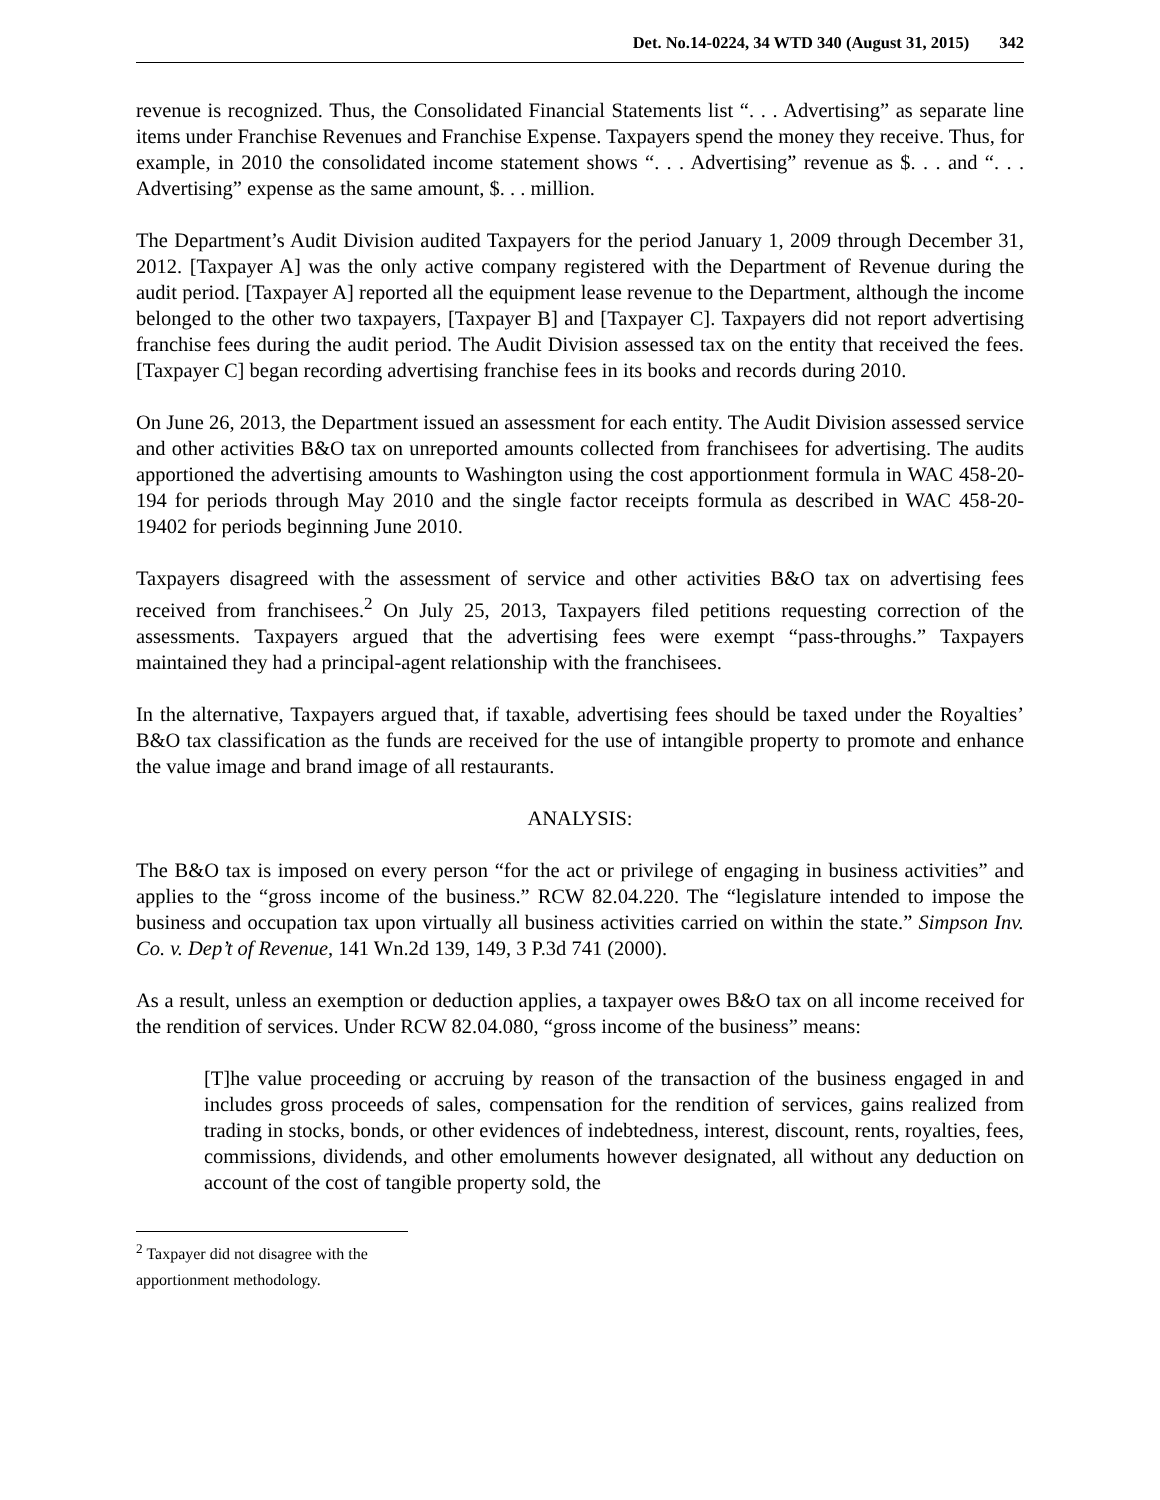Det. No.14-0224, 34 WTD 340 (August 31, 2015) 342
revenue is recognized. Thus, the Consolidated Financial Statements list “. . . Advertising” as separate line items under Franchise Revenues and Franchise Expense. Taxpayers spend the money they receive. Thus, for example, in 2010 the consolidated income statement shows “. . . Advertising” revenue as $. . . and “. . . Advertising” expense as the same amount, $. . . million.
The Department’s Audit Division audited Taxpayers for the period January 1, 2009 through December 31, 2012. [Taxpayer A] was the only active company registered with the Department of Revenue during the audit period. [Taxpayer A] reported all the equipment lease revenue to the Department, although the income belonged to the other two taxpayers, [Taxpayer B] and [Taxpayer C]. Taxpayers did not report advertising franchise fees during the audit period. The Audit Division assessed tax on the entity that received the fees. [Taxpayer C] began recording advertising franchise fees in its books and records during 2010.
On June 26, 2013, the Department issued an assessment for each entity. The Audit Division assessed service and other activities B&O tax on unreported amounts collected from franchisees for advertising. The audits apportioned the advertising amounts to Washington using the cost apportionment formula in WAC 458-20-194 for periods through May 2010 and the single factor receipts formula as described in WAC 458-20-19402 for periods beginning June 2010.
Taxpayers disagreed with the assessment of service and other activities B&O tax on advertising fees received from franchisees.<sup>2</sup> On July 25, 2013, Taxpayers filed petitions requesting correction of the assessments. Taxpayers argued that the advertising fees were exempt “pass-throughs.” Taxpayers maintained they had a principal-agent relationship with the franchisees.
In the alternative, Taxpayers argued that, if taxable, advertising fees should be taxed under the Royalties’ B&O tax classification as the funds are received for the use of intangible property to promote and enhance the value image and brand image of all restaurants.
ANALYSIS:
The B&O tax is imposed on every person “for the act or privilege of engaging in business activities” and applies to the “gross income of the business.” RCW 82.04.220. The “legislature intended to impose the business and occupation tax upon virtually all business activities carried on within the state.” Simpson Inv. Co. v. Dep’t of Revenue, 141 Wn.2d 139, 149, 3 P.3d 741 (2000).
As a result, unless an exemption or deduction applies, a taxpayer owes B&O tax on all income received for the rendition of services. Under RCW 82.04.080, “gross income of the business” means:
[T]he value proceeding or accruing by reason of the transaction of the business engaged in and includes gross proceeds of sales, compensation for the rendition of services, gains realized from trading in stocks, bonds, or other evidences of indebtedness, interest, discount, rents, royalties, fees, commissions, dividends, and other emoluments however designated, all without any deduction on account of the cost of tangible property sold, the
<sup>2</sup> Taxpayer did not disagree with the apportionment methodology.